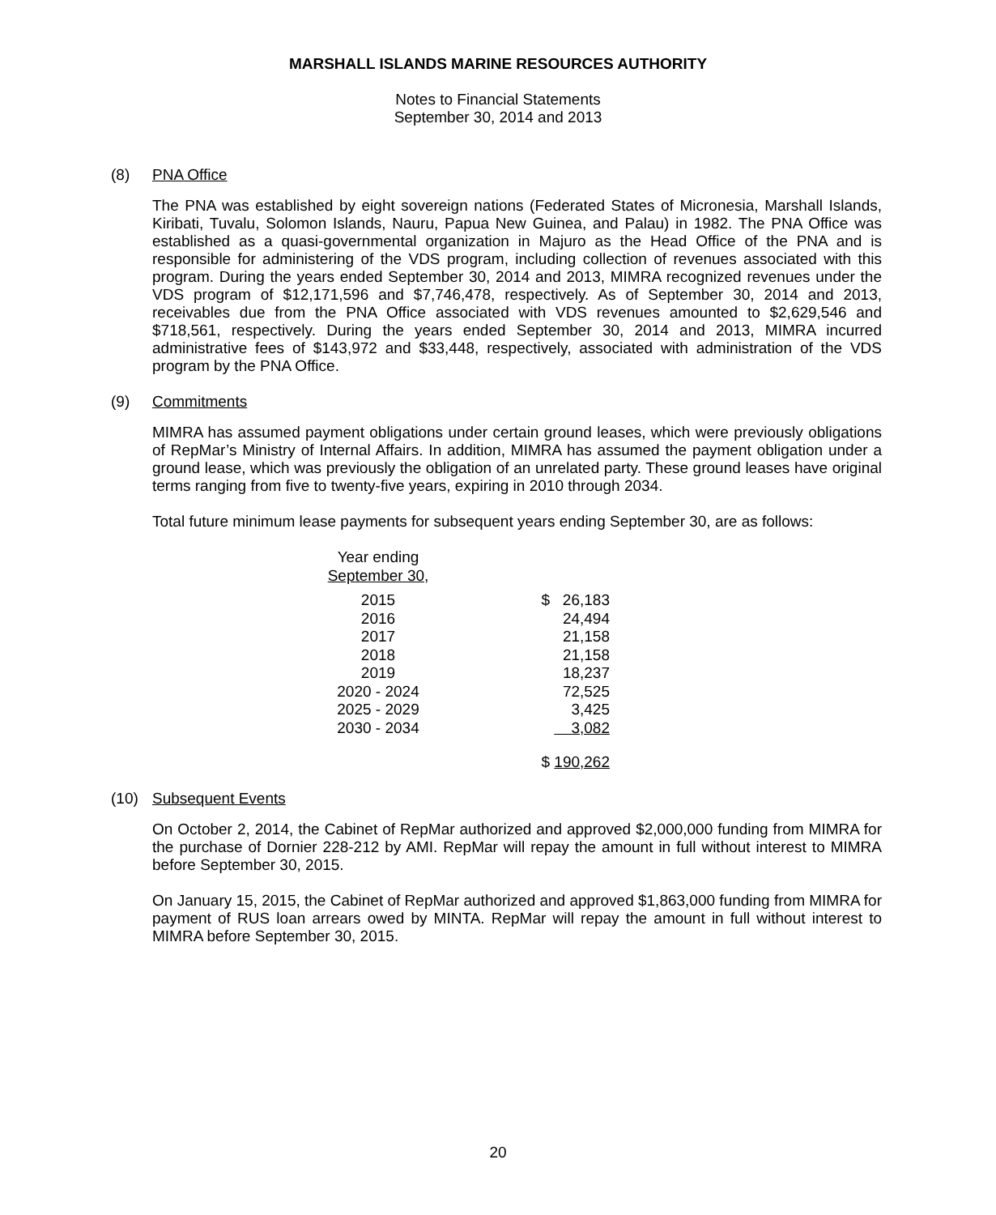MARSHALL ISLANDS MARINE RESOURCES AUTHORITY
Notes to Financial Statements
September 30, 2014 and 2013
(8) PNA Office
The PNA was established by eight sovereign nations (Federated States of Micronesia, Marshall Islands, Kiribati, Tuvalu, Solomon Islands, Nauru, Papua New Guinea, and Palau) in 1982. The PNA Office was established as a quasi-governmental organization in Majuro as the Head Office of the PNA and is responsible for administering of the VDS program, including collection of revenues associated with this program. During the years ended September 30, 2014 and 2013, MIMRA recognized revenues under the VDS program of $12,171,596 and $7,746,478, respectively. As of September 30, 2014 and 2013, receivables due from the PNA Office associated with VDS revenues amounted to $2,629,546 and $718,561, respectively. During the years ended September 30, 2014 and 2013, MIMRA incurred administrative fees of $143,972 and $33,448, respectively, associated with administration of the VDS program by the PNA Office.
(9) Commitments
MIMRA has assumed payment obligations under certain ground leases, which were previously obligations of RepMar’s Ministry of Internal Affairs. In addition, MIMRA has assumed the payment obligation under a ground lease, which was previously the obligation of an unrelated party. These ground leases have original terms ranging from five to twenty-five years, expiring in 2010 through 2034.
Total future minimum lease payments for subsequent years ending September 30, are as follows:
| Year ending September 30 , | |
| --- | --- |
| 2015 | $ 26,183 |
| 2016 | 24,494 |
| 2017 | 21,158 |
| 2018 | 21,158 |
| 2019 | 18,237 |
| 2020 - 2024 | 72,525 |
| 2025 - 2029 | 3,425 |
| 2030 - 2034 | 3,082 |
| | $ 190,262 |
(10) Subsequent Events
On October 2, 2014, the Cabinet of RepMar authorized and approved $2,000,000 funding from MIMRA for the purchase of Dornier 228-212 by AMI. RepMar will repay the amount in full without interest to MIMRA before September 30, 2015.
On January 15, 2015, the Cabinet of RepMar authorized and approved $1,863,000 funding from MIMRA for payment of RUS loan arrears owed by MINTA. RepMar will repay the amount in full without interest to MIMRA before September 30, 2015.
20